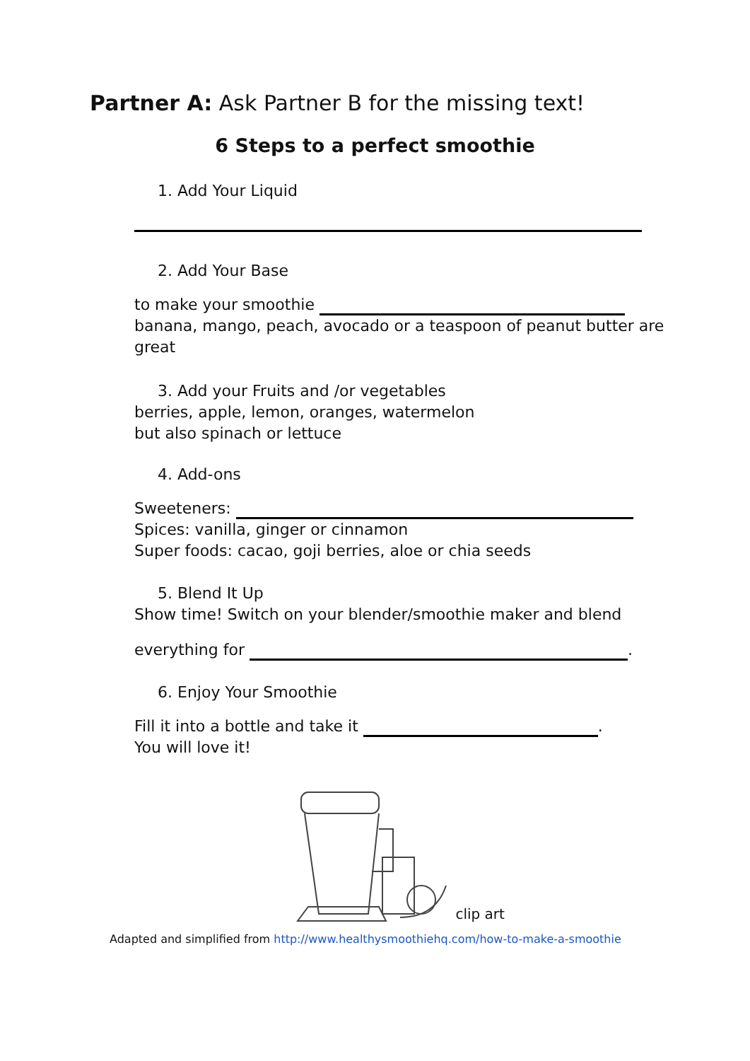Partner A: Ask Partner B for the missing text!
6 Steps to a perfect smoothie
1. Add Your Liquid
2. Add Your Base
to make your smoothie
banana, mango, peach, avocado or a teaspoon of peanut butter are great
3. Add your Fruits and /or vegetables
berries, apple, lemon, oranges, watermelon
but also spinach or lettuce
4. Add-ons
Sweeteners:
Spices: vanilla, ginger or cinnamon
Super foods: cacao, goji berries, aloe or chia seeds
5. Blend It Up
Show time! Switch on your blender/smoothie maker and blend
everything for .
6. Enjoy Your Smoothie
Fill it into a bottle and take it .
You will love it!
clip art
Adapted and simplified from http://www.healthysmoothiehq.com/how-to-make-a-smoothie